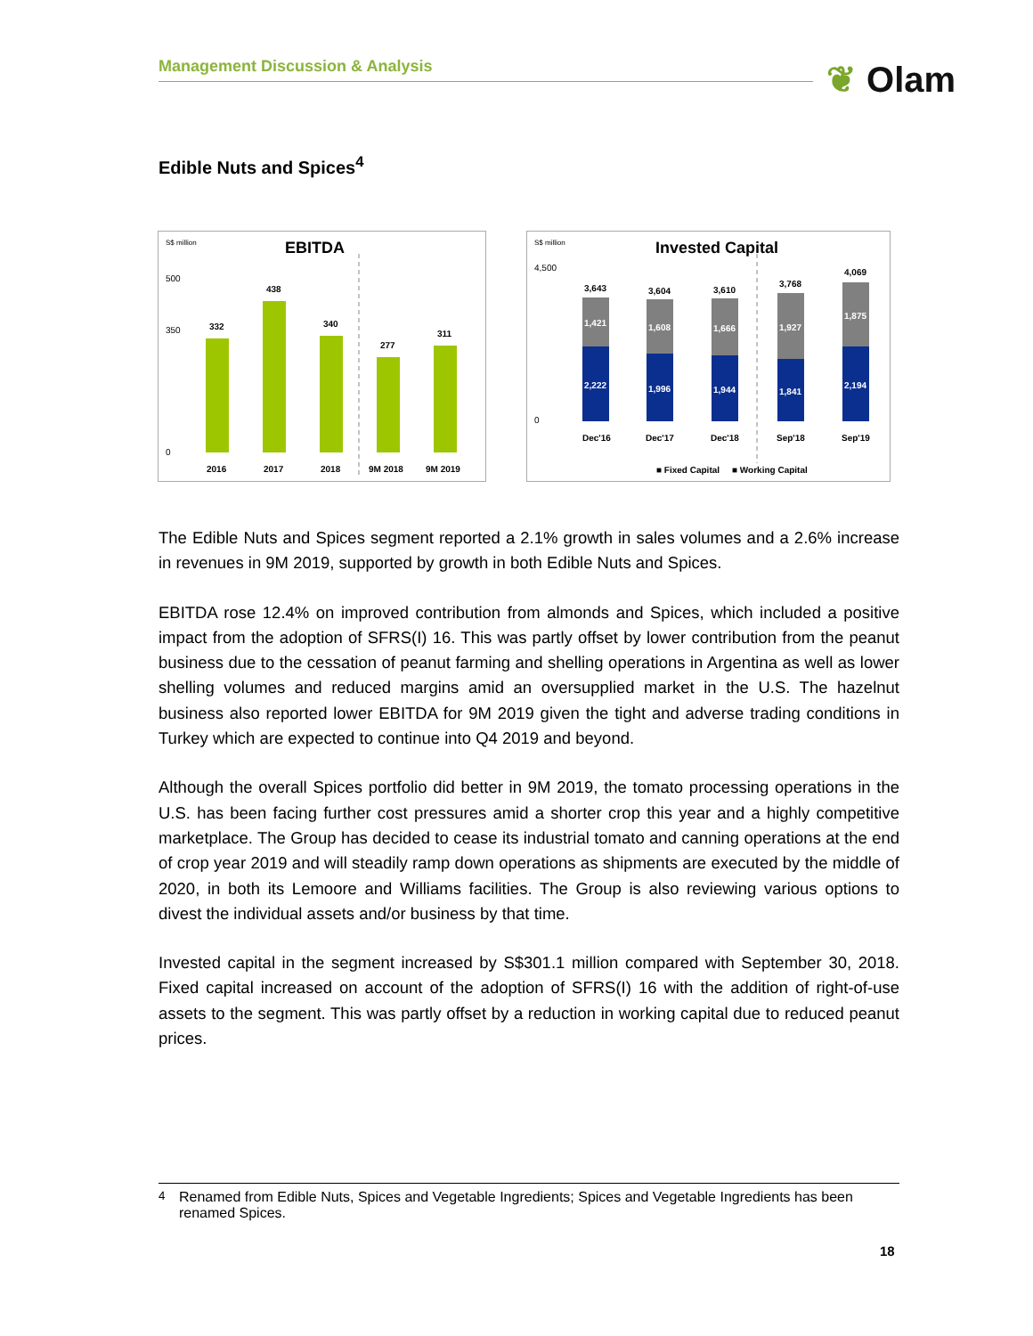Management Discussion & Analysis ❦ Olam
Edible Nuts and Spices<sup>4</sup>
S$ million
EBITDA
500
350
0
332
438
340
277
311
2016
2017
2018
9M 2018
9M 2019
S$ million
Invested Capital
4,500
0
3,643
1,421
2,222
3,604
1,608
1,996
3,610
1,666
1,944
3,768
1,927
1,841
4,069
1,875
2,194
Dec'16
Dec'17
Dec'18
Sep'18
Sep'19
■ Fixed Capital
■ Working Capital
The Edible Nuts and Spices segment reported a 2.1% growth in sales volumes and a 2.6% increase in revenues in 9M 2019, supported by growth in both Edible Nuts and Spices.
EBITDA rose 12.4% on improved contribution from almonds and Spices, which included a positive impact from the adoption of SFRS(I) 16. This was partly offset by lower contribution from the peanut business due to the cessation of peanut farming and shelling operations in Argentina as well as lower shelling volumes and reduced margins amid an oversupplied market in the U.S. The hazelnut business also reported lower EBITDA for 9M 2019 given the tight and adverse trading conditions in Turkey which are expected to continue into Q4 2019 and beyond.
Although the overall Spices portfolio did better in 9M 2019, the tomato processing operations in the U.S. has been facing further cost pressures amid a shorter crop this year and a highly competitive marketplace. The Group has decided to cease its industrial tomato and canning operations at the end of crop year 2019 and will steadily ramp down operations as shipments are executed by the middle of 2020, in both its Lemoore and Williams facilities. The Group is also reviewing various options to divest the individual assets and/or business by that time.
Invested capital in the segment increased by S$301.1 million compared with September 30, 2018. Fixed capital increased on account of the adoption of SFRS(I) 16 with the addition of right-of-use assets to the segment. This was partly offset by a reduction in working capital due to reduced peanut prices.
<sup>4</sup> Renamed from Edible Nuts, Spices and Vegetable Ingredients; Spices and Vegetable Ingredients has been renamed Spices.
18